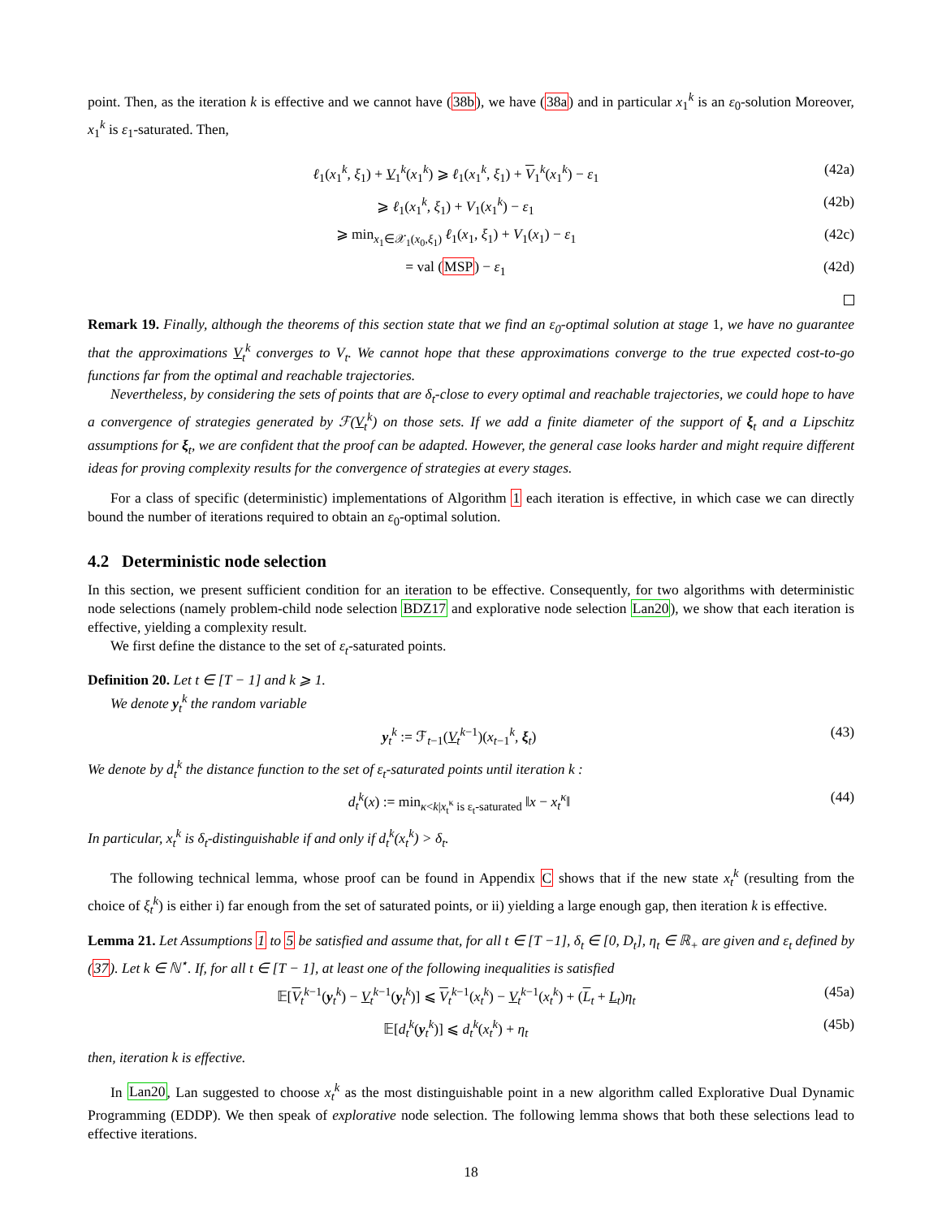point. Then, as the iteration k is effective and we cannot have (38b), we have (38a) and in particular x<sub>1</sub><sup>k</sup> is an ε<sub>0</sub>-solution Moreover, x<sub>1</sub><sup>k</sup> is ε<sub>1</sub>-saturated. Then,
ℓ<sub>1</sub>(x<sub>1</sub><sup>k</sup>, ξ<sub>1</sub>) + V<sub>1</sub><sup>k</sup>(x<sub>1</sub><sup>k</sup>) ⩾ ℓ<sub>1</sub>(x<sub>1</sub><sup>k</sup>, ξ<sub>1</sub>) + V<sub>1</sub><sup>k</sup>(x<sub>1</sub><sup>k</sup>) − ε<sub>1</sub> (42a)
⩾ ℓ<sub>1</sub>(x<sub>1</sub><sup>k</sup>, ξ<sub>1</sub>) + V<sub>1</sub>(x<sub>1</sub><sup>k</sup>) − ε<sub>1</sub> (42b)
⩾ min<sub>x<sub>1</sub>∈𝒳<sub>1</sub>(x<sub>0</sub>,ξ<sub>1</sub>)</sub> ℓ<sub>1</sub>(x<sub>1</sub>, ξ<sub>1</sub>) + V<sub>1</sub>(x<sub>1</sub>) − ε<sub>1</sub> (42c)
= val (MSP) − ε<sub>1</sub> (42d)
Remark 19. Finally, although the theorems of this section state that we find an ε<sub>0</sub>-optimal solution at stage 1, we have no guarantee that the approximations V<sub>t</sub><sup>k</sup> converges to V<sub>t</sub>. We cannot hope that these approximations converge to the true expected cost-to-go functions far from the optimal and reachable trajectories.
Nevertheless, by considering the sets of points that are δ<sub>t</sub>-close to every optimal and reachable trajectories, we could hope to have a convergence of strategies generated by ℱ(V<sub>t</sub><sup>k</sup>) on those sets. If we add a finite diameter of the support of ξ<sub>t</sub> and a Lipschitz assumptions for ξ<sub>t</sub>, we are confident that the proof can be adapted. However, the general case looks harder and might require different ideas for proving complexity results for the convergence of strategies at every stages.
For a class of specific (deterministic) implementations of Algorithm 1 each iteration is effective, in which case we can directly bound the number of iterations required to obtain an ε<sub>0</sub>-optimal solution.
4.2 Deterministic node selection
In this section, we present sufficient condition for an iteration to be effective. Consequently, for two algorithms with deterministic node selections (namely problem-child node selection BDZ17 and explorative node selection Lan20), we show that each iteration is effective, yielding a complexity result.
We first define the distance to the set of ε<sub>t</sub>-saturated points.
Definition 20. Let t ∈ [T − 1] and k ⩾ 1.
We denote y<sub>t</sub><sup>k</sup> the random variable
y<sub>t</sub><sup>k</sup> := ℱ<sub>t−1</sub>(V<sub>t</sub><sup>k−1</sup>)(x<sub>t−1</sub><sup>k</sup>, ξ<sub>t</sub>) (43)
We denote by d<sub>t</sub><sup>k</sup> the distance function to the set of ε<sub>t</sub>-saturated points until iteration k :
d<sub>t</sub><sup>k</sup>(x) := min<sub>κ<k|x<sub>t</sub><sup>κ</sup> is ε<sub>t</sub>-saturated</sub> ‖x − x<sub>t</sub><sup>κ</sup>‖ (44)
In particular, x<sub>t</sub><sup>k</sup> is δ<sub>t</sub>-distinguishable if and only if d<sub>t</sub><sup>k</sup>(x<sub>t</sub><sup>k</sup>) > δ<sub>t</sub>.
The following technical lemma, whose proof can be found in Appendix C shows that if the new state x<sub>t</sub><sup>k</sup> (resulting from the choice of ξ<sub>t</sub><sup>k</sup>) is either i) far enough from the set of saturated points, or ii) yielding a large enough gap, then iteration k is effective.
Lemma 21. Let Assumptions 1 to 5 be satisfied and assume that, for all t ∈ [T −1], δ<sub>t</sub> ∈ [0, D<sub>t</sub>], η<sub>t</sub> ∈ ℝ<sub>+</sub> are given and ε<sub>t</sub> defined by (37). Let k ∈ ℕ<sup>⋆</sup>. If, for all t ∈ [T − 1], at least one of the following inequalities is satisfied
𝔼[V<sub>t</sub><sup>k−1</sup>(y<sub>t</sub><sup>k</sup>) − V<sub>t</sub><sup>k−1</sup>(y<sub>t</sub><sup>k</sup>)] ⩽ V<sub>t</sub><sup>k−1</sup>(x<sub>t</sub><sup>k</sup>) − V<sub>t</sub><sup>k−1</sup>(x<sub>t</sub><sup>k</sup>) + (L<sub>t</sub> + L<sub>t</sub>)η<sub>t</sub> (45a)
𝔼[d<sub>t</sub><sup>k</sup>(y<sub>t</sub><sup>k</sup>)] ⩽ d<sub>t</sub><sup>k</sup>(x<sub>t</sub><sup>k</sup>) + η<sub>t</sub> (45b)
then, iteration k is effective.
In Lan20, Lan suggested to choose x<sub>t</sub><sup>k</sup> as the most distinguishable point in a new algorithm called Explorative Dual Dynamic Programming (EDDP). We then speak of explorative node selection. The following lemma shows that both these selections lead to effective iterations.
18